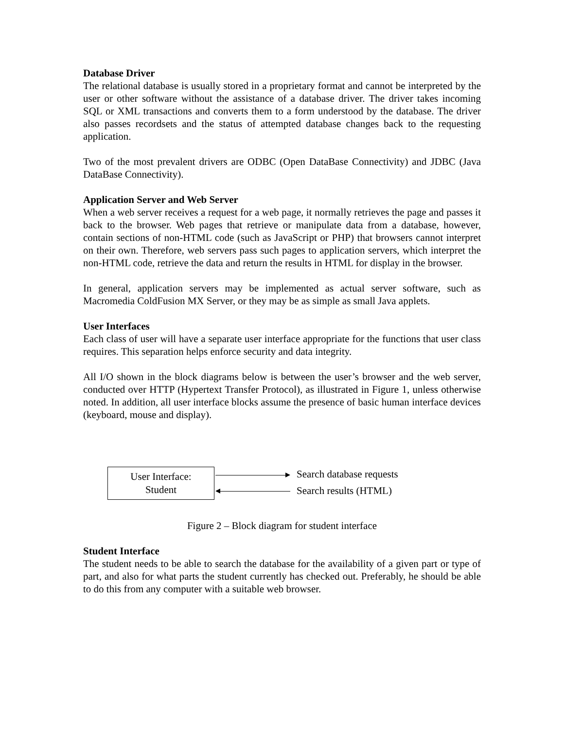Database Driver
The relational database is usually stored in a proprietary format and cannot be interpreted by the user or other software without the assistance of a database driver. The driver takes incoming SQL or XML transactions and converts them to a form understood by the database. The driver also passes recordsets and the status of attempted database changes back to the requesting application.
Two of the most prevalent drivers are ODBC (Open DataBase Connectivity) and JDBC (Java DataBase Connectivity).
Application Server and Web Server
When a web server receives a request for a web page, it normally retrieves the page and passes it back to the browser. Web pages that retrieve or manipulate data from a database, however, contain sections of non-HTML code (such as JavaScript or PHP) that browsers cannot interpret on their own. Therefore, web servers pass such pages to application servers, which interpret the non-HTML code, retrieve the data and return the results in HTML for display in the browser.
In general, application servers may be implemented as actual server software, such as Macromedia ColdFusion MX Server, or they may be as simple as small Java applets.
User Interfaces
Each class of user will have a separate user interface appropriate for the functions that user class requires. This separation helps enforce security and data integrity.
All I/O shown in the block diagrams below is between the user’s browser and the web server, conducted over HTTP (Hypertext Transfer Protocol), as illustrated in Figure 1, unless otherwise noted. In addition, all user interface blocks assume the presence of basic human interface devices (keyboard, mouse and display).
User Interface:
Student
Search database requests
Search results (HTML)
Figure 2 – Block diagram for student interface
Student Interface
The student needs to be able to search the database for the availability of a given part or type of part, and also for what parts the student currently has checked out. Preferably, he should be able to do this from any computer with a suitable web browser.